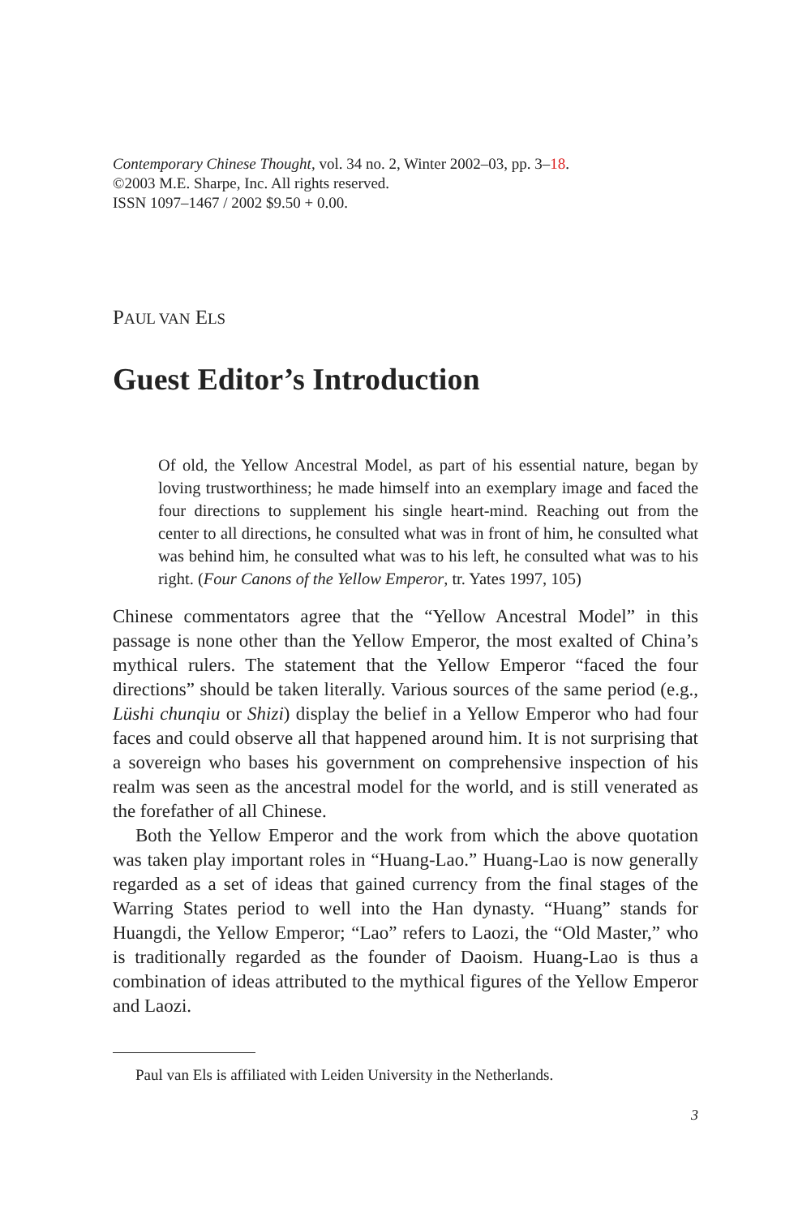Contemporary Chinese Thought, vol. 34 no. 2, Winter 2002–03, pp. 3–18.
©2003 M.E. Sharpe, Inc. All rights reserved.
ISSN 1097–1467 / 2002 $9.50 + 0.00.
PAUL VAN ELS
Guest Editor’s Introduction
Of old, the Yellow Ancestral Model, as part of his essential nature, began by loving trustworthiness; he made himself into an exemplary image and faced the four directions to supplement his single heart-mind. Reaching out from the center to all directions, he consulted what was in front of him, he consulted what was behind him, he consulted what was to his left, he consulted what was to his right. (Four Canons of the Yellow Emperor, tr. Yates 1997, 105)
Chinese commentators agree that the “Yellow Ancestral Model” in this passage is none other than the Yellow Emperor, the most exalted of China’s mythical rulers. The statement that the Yellow Emperor “faced the four directions” should be taken literally. Various sources of the same period (e.g., Lüshi chunqiu or Shizi) display the belief in a Yellow Emperor who had four faces and could observe all that happened around him. It is not surprising that a sovereign who bases his government on comprehensive inspection of his realm was seen as the ancestral model for the world, and is still venerated as the forefather of all Chinese.
Both the Yellow Emperor and the work from which the above quotation was taken play important roles in “Huang-Lao.” Huang-Lao is now generally regarded as a set of ideas that gained currency from the final stages of the Warring States period to well into the Han dynasty. “Huang” stands for Huangdi, the Yellow Emperor; “Lao” refers to Laozi, the “Old Master,” who is traditionally regarded as the founder of Daoism. Huang-Lao is thus a combination of ideas attributed to the mythical figures of the Yellow Emperor and Laozi.
Paul van Els is affiliated with Leiden University in the Netherlands.
3